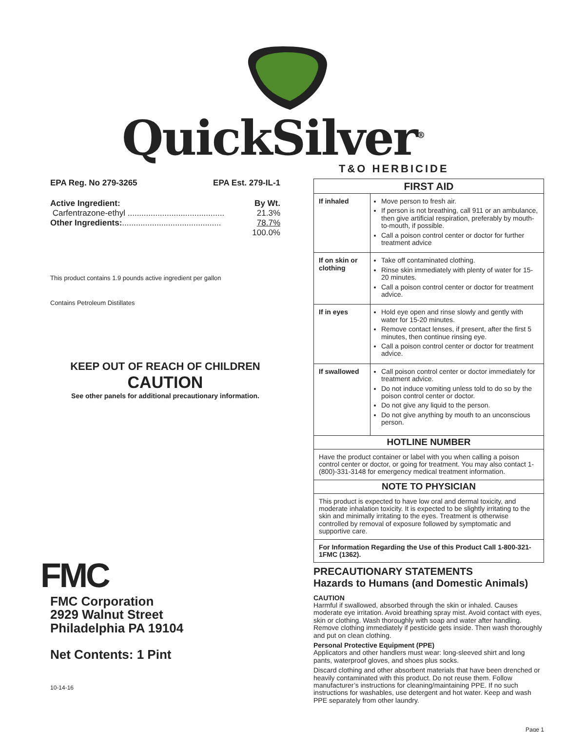QuickSilver<sup>®</sup>
T&O HERBICIDE
EPA Reg. No 279-3265 EPA Est. 279-IL-1
Active Ingredient: By Wt.
Carfentrazone-ethyl .......................................... 21.3%
Other Ingredients:........................................... 78.7%
100.0%
This product contains 1.9 pounds active ingredient per gallon
Contains Petroleum Distillates
KEEP OUT OF REACH OF CHILDREN
CAUTION
See other panels for additional precautionary information.
FMC
FMC Corporation
2929 Walnut Street
Philadelphia PA 19104
Net Contents: 1 Pint
10-14-16
| FIRST AID | |
| --- | --- |
| If inhaled | Move person to fresh air. If person is not breathing, call 911 or an ambulance, then give artificial respiration, preferably by mouth-to-mouth, if possible. Call a poison control center or doctor for further treatment advice |
| If on skin or clothing | Take off contaminated clothing. Rinse skin immediately with plenty of water for 15-20 minutes. Call a poison control center or doctor for treatment advice. |
| If in eyes | Hold eye open and rinse slowly and gently with water for 15-20 minutes. Remove contact lenses, if present, after the first 5 minutes, then continue rinsing eye. Call a poison control center or doctor for treatment advice. |
| If swallowed | Call poison control center or doctor immediately for treatment advice. Do not induce vomiting unless told to do so by the poison control center or doctor. Do not give any liquid to the person. Do not give anything by mouth to an unconscious person. |
| HOTLINE NUMBER | |
| Have the product container or label with you when calling a poison control center or doctor, or going for treatment. You may also contact 1-(800)-331-3148 for emergency medical treatment information. | |
| NOTE TO PHYSICIAN | |
| This product is expected to have low oral and dermal toxicity, and moderate inhalation toxicity. It is expected to be slightly irritating to the skin and minimally irritating to the eyes. Treatment is otherwise controlled by removal of exposure followed by symptomatic and supportive care. | |
| For Information Regarding the Use of this Product Call 1-800-321-1FMC (1362). | |
PRECAUTIONARY STATEMENTS
Hazards to Humans (and Domestic Animals)
CAUTION
Harmful if swallowed, absorbed through the skin or inhaled. Causes moderate eye irritation. Avoid breathing spray mist. Avoid contact with eyes, skin or clothing. Wash thoroughly with soap and water after handling. Remove clothing immediately if pesticide gets inside. Then wash thoroughly and put on clean clothing.
Personal Protective Equipment (PPE)
Applicators and other handlers must wear: long-sleeved shirt and long pants, waterproof gloves, and shoes plus socks.
Discard clothing and other absorbent materials that have been drenched or heavily contaminated with this product. Do not reuse them. Follow manufacturer’s instructions for cleaning/maintaining PPE. If no such instructions for washables, use detergent and hot water. Keep and wash PPE separately from other laundry.
Page 1